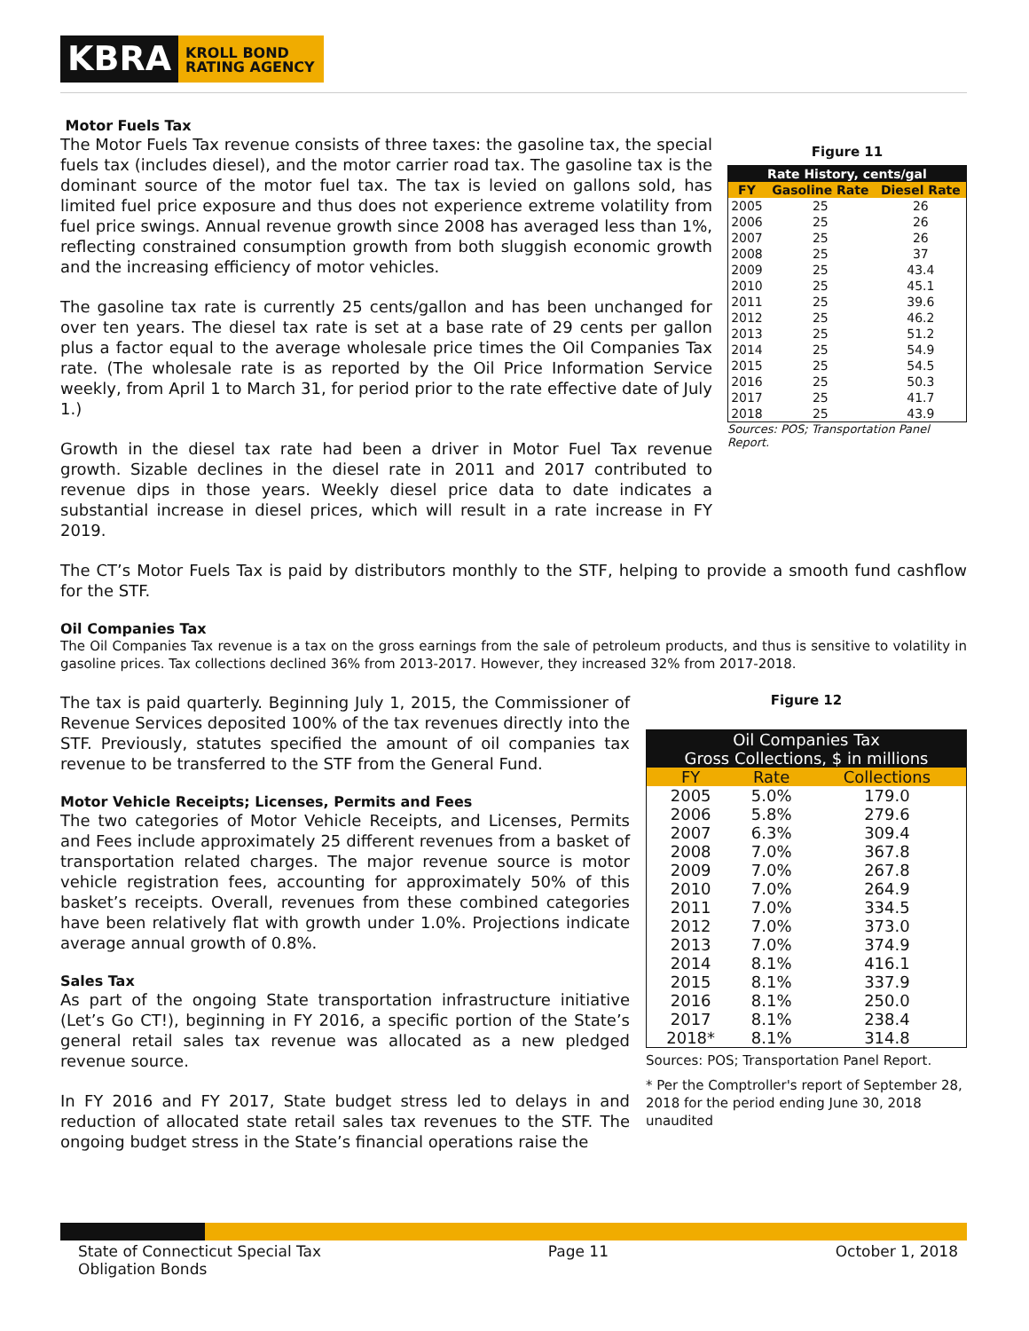KBRA
KROLL BOND
RATING AGENCY
Motor Fuels Tax
The Motor Fuels Tax revenue consists of three taxes: the gasoline tax, the special fuels tax (includes diesel), and the motor carrier road tax. The gasoline tax is the dominant source of the motor fuel tax. The tax is levied on gallons sold, has limited fuel price exposure and thus does not experience extreme volatility from fuel price swings. Annual revenue growth since 2008 has averaged less than 1%, reflecting constrained consumption growth from both sluggish economic growth and the increasing efficiency of motor vehicles.
The gasoline tax rate is currently 25 cents/gallon and has been unchanged for over ten years. The diesel tax rate is set at a base rate of 29 cents per gallon plus a factor equal to the average wholesale price times the Oil Companies Tax rate. (The wholesale rate is as reported by the Oil Price Information Service weekly, from April 1 to March 31, for period prior to the rate effective date of July 1.)
Growth in the diesel tax rate had been a driver in Motor Fuel Tax revenue growth. Sizable declines in the diesel rate in 2011 and 2017 contributed to revenue dips in those years. Weekly diesel price data to date indicates a substantial increase in diesel prices, which will result in a rate increase in FY 2019.
Figure 11
| Rate History, cents/gal | | |
| --- | --- | --- |
| FY | Gasoline Rate | Diesel Rate |
| 2005 | 25 | 26 |
| 2006 | 25 | 26 |
| 2007 | 25 | 26 |
| 2008 | 25 | 37 |
| 2009 | 25 | 43.4 |
| 2010 | 25 | 45.1 |
| 2011 | 25 | 39.6 |
| 2012 | 25 | 46.2 |
| 2013 | 25 | 51.2 |
| 2014 | 25 | 54.9 |
| 2015 | 25 | 54.5 |
| 2016 | 25 | 50.3 |
| 2017 | 25 | 41.7 |
| 2018 | 25 | 43.9 |
Sources: POS; Transportation Panel Report.
The CT’s Motor Fuels Tax is paid by distributors monthly to the STF, helping to provide a smooth fund cashflow for the STF.
Oil Companies Tax
The Oil Companies Tax revenue is a tax on the gross earnings from the sale of petroleum products, and thus is sensitive to volatility in gasoline prices. Tax collections declined 36% from 2013-2017. However, they increased 32% from 2017-2018.
The tax is paid quarterly. Beginning July 1, 2015, the Commissioner of Revenue Services deposited 100% of the tax revenues directly into the STF. Previously, statutes specified the amount of oil companies tax revenue to be transferred to the STF from the General Fund.
Motor Vehicle Receipts; Licenses, Permits and Fees
The two categories of Motor Vehicle Receipts, and Licenses, Permits and Fees include approximately 25 different revenues from a basket of transportation related charges. The major revenue source is motor vehicle registration fees, accounting for approximately 50% of this basket’s receipts. Overall, revenues from these combined categories have been relatively flat with growth under 1.0%. Projections indicate average annual growth of 0.8%.
Sales Tax
As part of the ongoing State transportation infrastructure initiative (Let’s Go CT!), beginning in FY 2016, a specific portion of the State’s general retail sales tax revenue was allocated as a new pledged revenue source.
In FY 2016 and FY 2017, State budget stress led to delays in and reduction of allocated state retail sales tax revenues to the STF. The ongoing budget stress in the State’s financial operations raise the
Figure 12
| Oil Companies Tax Gross Collections, $ in millions | | |
| --- | --- | --- |
| FY | Rate | Collections |
| 2005 | 5.0% | 179.0 |
| 2006 | 5.8% | 279.6 |
| 2007 | 6.3% | 309.4 |
| 2008 | 7.0% | 367.8 |
| 2009 | 7.0% | 267.8 |
| 2010 | 7.0% | 264.9 |
| 2011 | 7.0% | 334.5 |
| 2012 | 7.0% | 373.0 |
| 2013 | 7.0% | 374.9 |
| 2014 | 8.1% | 416.1 |
| 2015 | 8.1% | 337.9 |
| 2016 | 8.1% | 250.0 |
| 2017 | 8.1% | 238.4 |
| 2018* | 8.1% | 314.8 |
Sources: POS; Transportation Panel Report.
* Per the Comptroller's report of September 28, 2018 for the period ending June 30, 2018 unaudited
State of Connecticut Special Tax
Obligation Bonds
Page 11 October 1, 2018